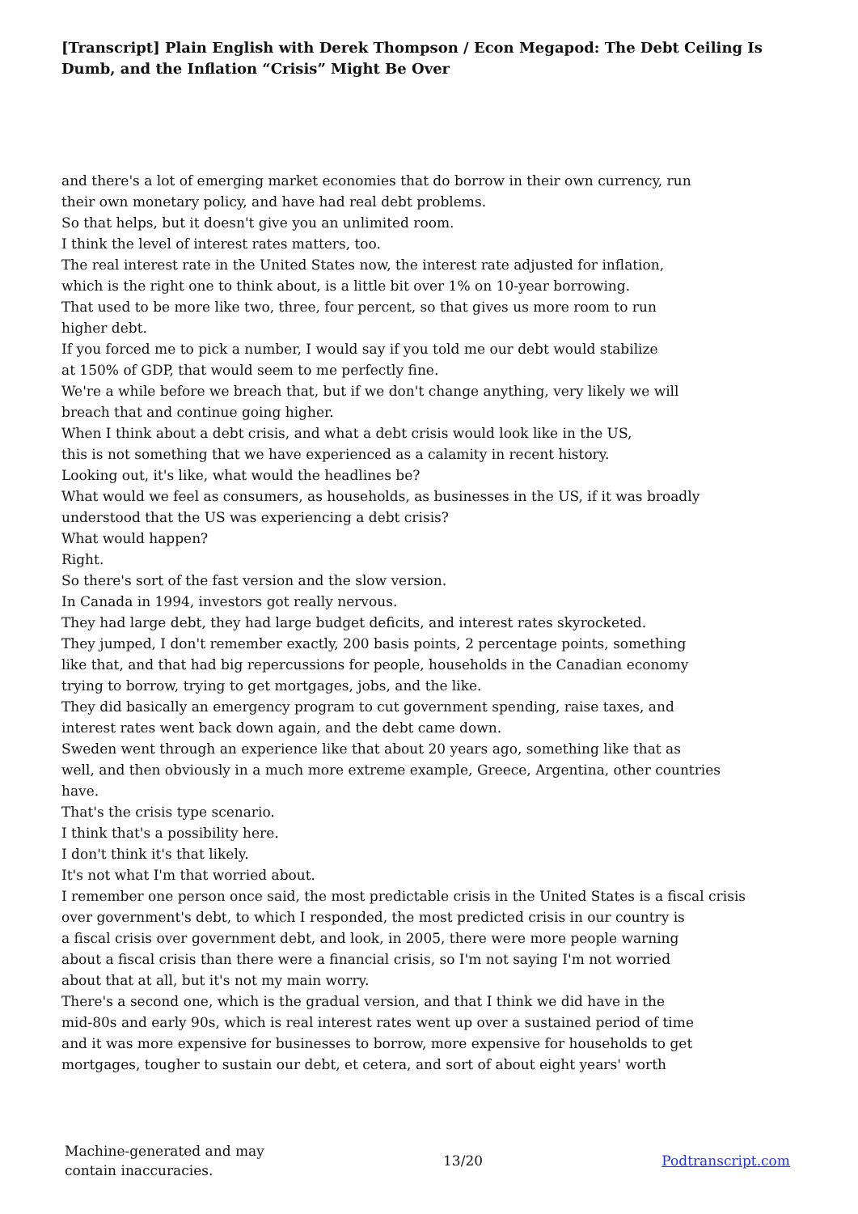[Transcript] Plain English with Derek Thompson / Econ Megapod: The Debt Ceiling Is Dumb, and the Inflation “Crisis” Might Be Over
and there's a lot of emerging market economies that do borrow in their own currency, run
their own monetary policy, and have had real debt problems.
So that helps, but it doesn't give you an unlimited room.
I think the level of interest rates matters, too.
The real interest rate in the United States now, the interest rate adjusted for inflation,
which is the right one to think about, is a little bit over 1% on 10-year borrowing.
That used to be more like two, three, four percent, so that gives us more room to run
higher debt.
If you forced me to pick a number, I would say if you told me our debt would stabilize
at 150% of GDP, that would seem to me perfectly fine.
We're a while before we breach that, but if we don't change anything, very likely we will
breach that and continue going higher.
When I think about a debt crisis, and what a debt crisis would look like in the US,
this is not something that we have experienced as a calamity in recent history.
Looking out, it's like, what would the headlines be?
What would we feel as consumers, as households, as businesses in the US, if it was broadly
understood that the US was experiencing a debt crisis?
What would happen?
Right.
So there's sort of the fast version and the slow version.
In Canada in 1994, investors got really nervous.
They had large debt, they had large budget deficits, and interest rates skyrocketed.
They jumped, I don't remember exactly, 200 basis points, 2 percentage points, something
like that, and that had big repercussions for people, households in the Canadian economy
trying to borrow, trying to get mortgages, jobs, and the like.
They did basically an emergency program to cut government spending, raise taxes, and
interest rates went back down again, and the debt came down.
Sweden went through an experience like that about 20 years ago, something like that as
well, and then obviously in a much more extreme example, Greece, Argentina, other countries
have.
That's the crisis type scenario.
I think that's a possibility here.
I don't think it's that likely.
It's not what I'm that worried about.
I remember one person once said, the most predictable crisis in the United States is a fiscal crisis
over government's debt, to which I responded, the most predicted crisis in our country is
a fiscal crisis over government debt, and look, in 2005, there were more people warning
about a fiscal crisis than there were a financial crisis, so I'm not saying I'm not worried
about that at all, but it's not my main worry.
There's a second one, which is the gradual version, and that I think we did have in the
mid-80s and early 90s, which is real interest rates went up over a sustained period of time
and it was more expensive for businesses to borrow, more expensive for households to get
mortgages, tougher to sustain our debt, et cetera, and sort of about eight years' worth
Machine-generated and may
contain inaccuracies.
13/20 Podtranscript.com